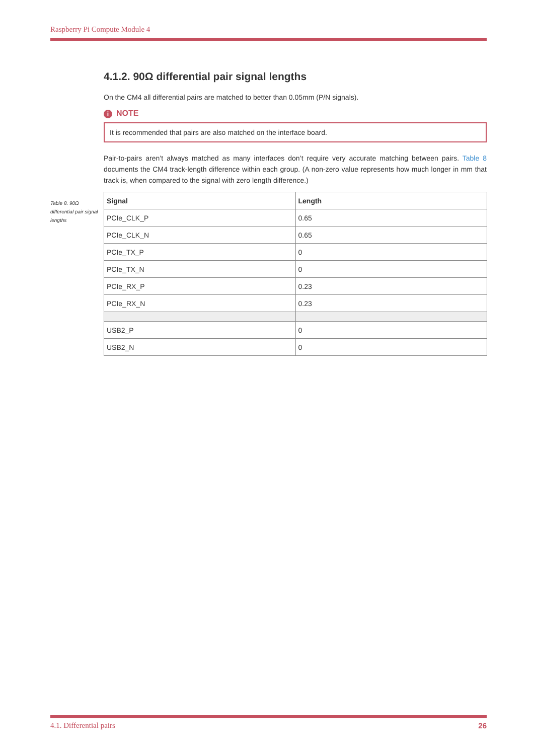Raspberry Pi Compute Module 4
4.1.2. 90Ω differential pair signal lengths
On the CM4 all differential pairs are matched to better than 0.05mm (P/N signals).
i NOTE
It is recommended that pairs are also matched on the interface board.
Pair-to-pairs aren’t always matched as many interfaces don’t require very accurate matching between pairs. Table 8 documents the CM4 track-length difference within each group. (A non-zero value represents how much longer in mm that track is, when compared to the signal with zero length difference.)
| Signal | Length |
| --- | --- |
| PCIe_CLK_P | 0.65 |
| PCIe_CLK_N | 0.65 |
| PCIe_TX_P | 0 |
| PCIe_TX_N | 0 |
| PCIe_RX_P | 0.23 |
| PCIe_RX_N | 0.23 |
| USB2_P | 0 |
| USB2_N | 0 |
Table 8. 90Ω differential pair signal lengths
4.1. Differential pairs 26